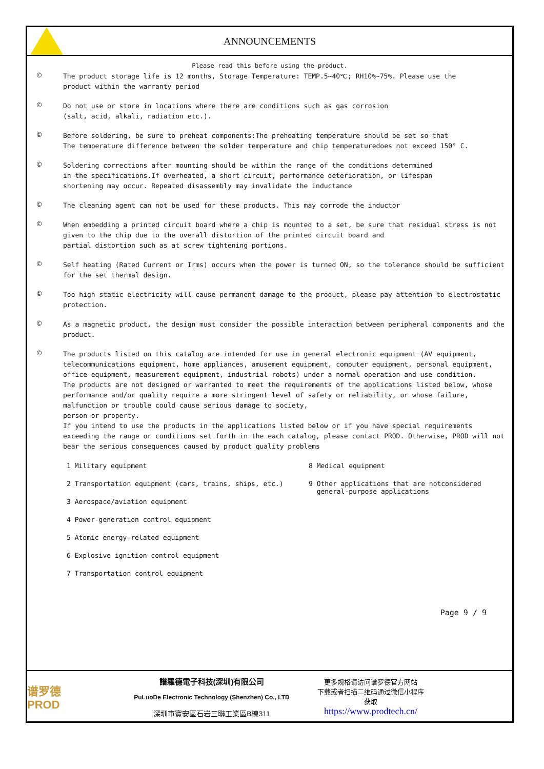ANNOUNCEMENTS
Please read this before using the product.
©
The product storage life is 12 months, Storage Temperature: TEMP.5~40℃; RH10%~75%. Please use the
product within the warranty period
©
Do not use or store in locations where there are conditions such as gas corrosion
(salt, acid, alkali, radiation etc.).
©
Before soldering, be sure to preheat components:The preheating temperature should be set so that
The temperature difference between the solder temperature and chip temperaturedoes not exceed 150° C.
©
Soldering corrections after mounting should be within the range of the conditions determined
in the specifications.If overheated, a short circuit, performance deterioration, or lifespan
shortening may occur. Repeated disassembly may invalidate the inductance
©
The cleaning agent can not be used for these products. This may corrode the inductor
©
When embedding a printed circuit board where a chip is mounted to a set, be sure that residual stress is not given to the chip due to the overall distortion of the printed circuit board and
partial distortion such as at screw tightening portions.
©
Self heating (Rated Current or Irms) occurs when the power is turned ON, so the tolerance should be sufficient for the set thermal design.
©
Too high static electricity will cause permanent damage to the product, please pay attention to electrostatic protection.
©
As a magnetic product, the design must consider the possible interaction between peripheral components and the product.
©
The products listed on this catalog are intended for use in general electronic equipment (AV equipment, telecommunications equipment, home appliances, amusement equipment, computer equipment, personal equipment, office equipment, measurement equipment, industrial robots) under a normal operation and use condition.
The products are not designed or warranted to meet the requirements of the applications listed below, whose performance and/or quality require a more stringent level of safety or reliability, or whose failure, malfunction or trouble could cause serious damage to society,
person or property.
If you intend to use the products in the applications listed below or if you have special requirements exceeding the range or conditions set forth in the each catalog, please contact PROD. Otherwise, PROD will not bear the serious consequences caused by product quality problems
1 Military equipment
2 Transportation equipment (cars, trains, ships, etc.)
3 Aerospace/aviation equipment
4 Power-generation control equipment
5 Atomic energy-related equipment
6 Explosive ignition control equipment
7 Transportation control equipment
8 Medical equipment
9 Other applications that are notconsidered
general-purpose applications
Page 9 / 9
谱罗德
PROD
譜羅德電子科技(深圳)有限公司
PuLuoDe Electronic Technology (Shenzhen) Co., LTD
深圳市寶安區石岩三聯工業區B棟311
更多规格请访问谱罗德官方网站
下载或者扫描二维码通过微信小程序
获取
https://www.prodtech.cn/